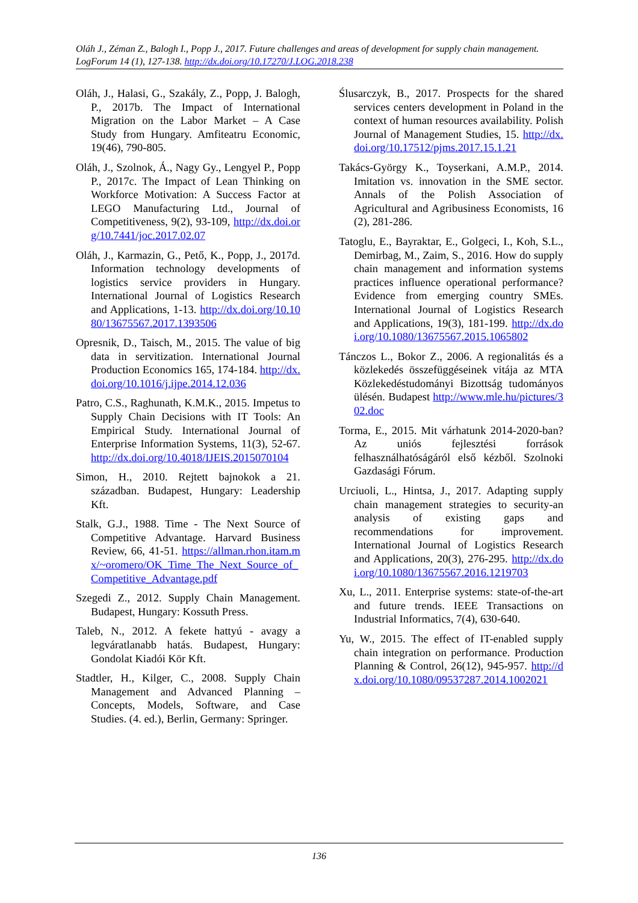Oláh J., Zéman Z., Balogh I., Popp J., 2017. Future challenges and areas of development for supply chain management. LogForum 14 (1), 127-138. http://dx.doi.org/10.17270/J.LOG.2018.238
Oláh, J., Halasi, G., Szakály, Z., Popp, J. Balogh, P., 2017b. The Impact of International Migration on the Labor Market – A Case Study from Hungary. Amfiteatru Economic, 19(46), 790-805.
Oláh, J., Szolnok, Á., Nagy Gy., Lengyel P., Popp P., 2017c. The Impact of Lean Thinking on Workforce Motivation: A Success Factor at LEGO Manufacturing Ltd., Journal of Competitiveness, 9(2), 93-109, http://dx.doi.org/10.7441/joc.2017.02.07
Oláh, J., Karmazin, G., Pető, K., Popp, J., 2017d. Information technology developments of logistics service providers in Hungary. International Journal of Logistics Research and Applications, 1-13. http://dx.doi.org/10.1080/13675567.2017.1393506
Opresnik, D., Taisch, M., 2015. The value of big data in servitization. International Journal Production Economics 165, 174-184. http://dx.doi.org/10.1016/j.ijpe.2014.12.036
Patro, C.S., Raghunath, K.M.K., 2015. Impetus to Supply Chain Decisions with IT Tools: An Empirical Study. International Journal of Enterprise Information Systems, 11(3), 52-67. http://dx.doi.org/10.4018/IJEIS.2015070104
Simon, H., 2010. Rejtett bajnokok a 21. században. Budapest, Hungary: Leadership Kft.
Stalk, G.J., 1988. Time - The Next Source of Competitive Advantage. Harvard Business Review, 66, 41-51. https://allman.rhon.itam.mx/~oromero/OK_Time_The_Next_Source_of_Competitive_Advantage.pdf
Szegedi Z., 2012. Supply Chain Management. Budapest, Hungary: Kossuth Press.
Taleb, N., 2012. A fekete hattyú - avagy a legváratlanabb hatás. Budapest, Hungary: Gondolat Kiadói Kör Kft.
Stadtler, H., Kilger, C., 2008. Supply Chain Management and Advanced Planning – Concepts, Models, Software, and Case Studies. (4. ed.), Berlin, Germany: Springer.
Ślusarczyk, B., 2017. Prospects for the shared services centers development in Poland in the context of human resources availability. Polish Journal of Management Studies, 15. http://dx.doi.org/10.17512/pjms.2017.15.1.21
Takács-György K., Toyserkani, A.M.P., 2014. Imitation vs. innovation in the SME sector. Annals of the Polish Association of Agricultural and Agribusiness Economists, 16 (2), 281-286.
Tatoglu, E., Bayraktar, E., Golgeci, I., Koh, S.L., Demirbag, M., Zaim, S., 2016. How do supply chain management and information systems practices influence operational performance? Evidence from emerging country SMEs. International Journal of Logistics Research and Applications, 19(3), 181-199. http://dx.doi.org/10.1080/13675567.2015.1065802
Tánczos L., Bokor Z., 2006. A regionalitás és a közlekedés összefüggéseinek vitája az MTA Közlekedéstudományi Bizottság tudományos ülésén. Budapest http://www.mle.hu/pictures/302.doc
Torma, E., 2015. Mit várhatunk 2014-2020-ban? Az uniós fejlesztési források felhasználhatóságáról első kézből. Szolnoki Gazdasági Fórum.
Urciuoli, L., Hintsa, J., 2017. Adapting supply chain management strategies to security-an analysis of existing gaps and recommendations for improvement. International Journal of Logistics Research and Applications, 20(3), 276-295. http://dx.doi.org/10.1080/13675567.2016.1219703
Xu, L., 2011. Enterprise systems: state-of-the-art and future trends. IEEE Transactions on Industrial Informatics, 7(4), 630-640.
Yu, W., 2015. The effect of IT-enabled supply chain integration on performance. Production Planning & Control, 26(12), 945-957. http://dx.doi.org/10.1080/09537287.2014.1002021
136